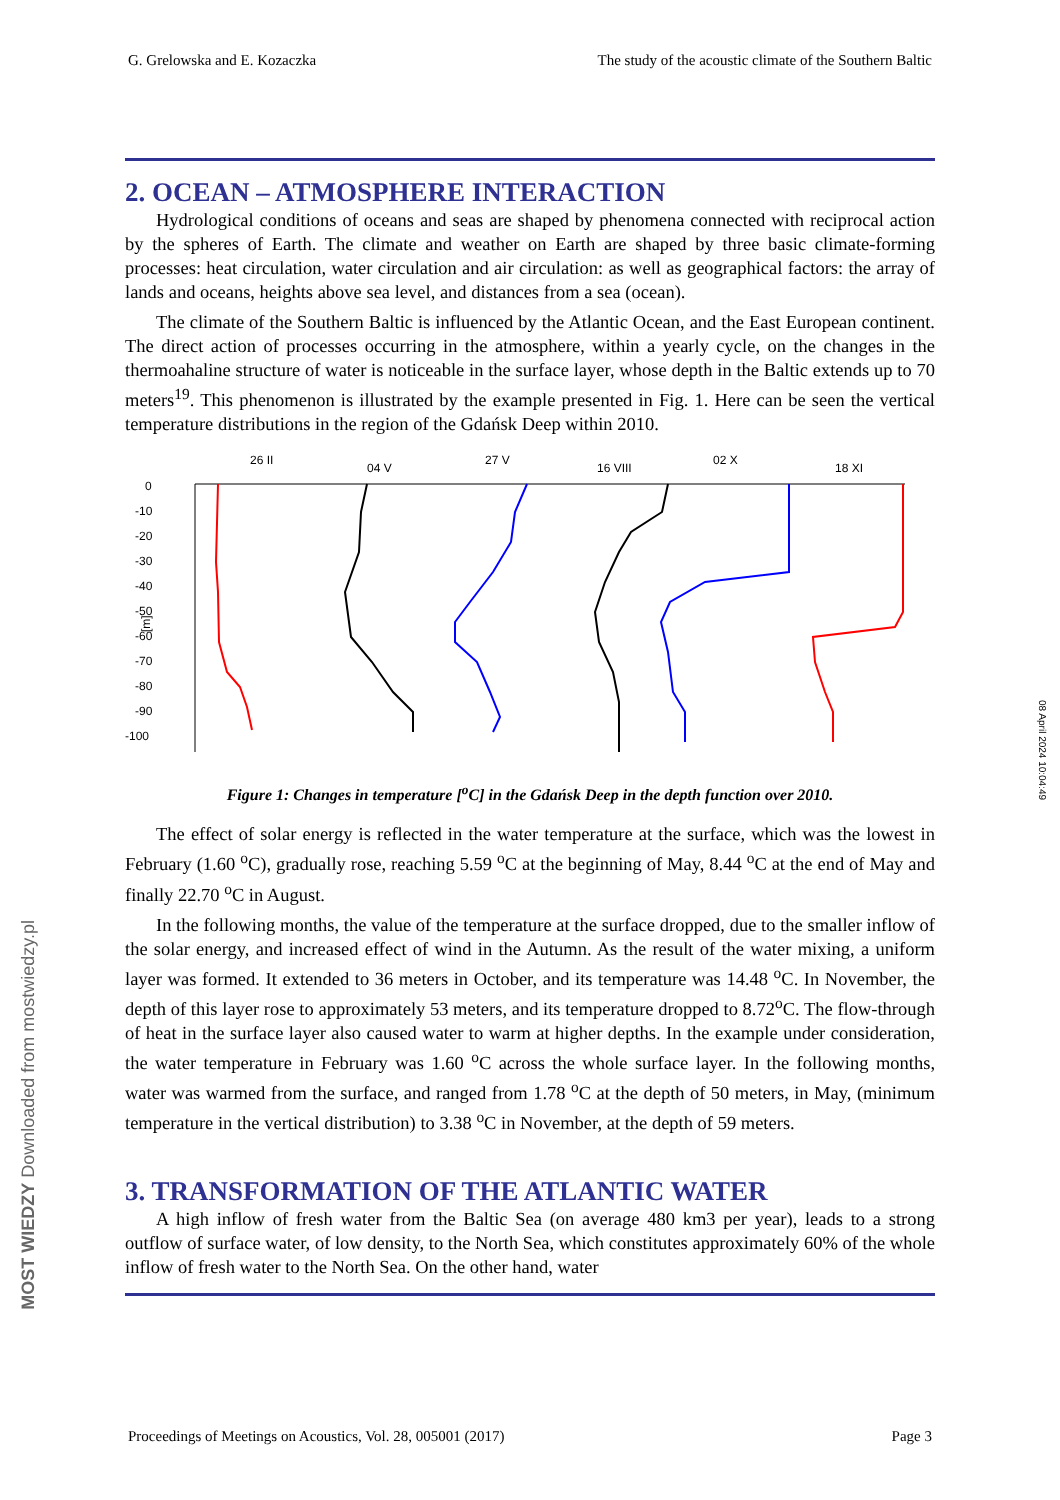G. Grelowska and E. Kozaczka The study of the acoustic climate of the Southern Baltic
2. OCEAN – ATMOSPHERE INTERACTION
Hydrological conditions of oceans and seas are shaped by phenomena connected with reciprocal action by the spheres of Earth. The climate and weather on Earth are shaped by three basic climate-forming processes: heat circulation, water circulation and air circulation: as well as geographical factors: the array of lands and oceans, heights above sea level, and distances from a sea (ocean).
The climate of the Southern Baltic is influenced by the Atlantic Ocean, and the East European continent. The direct action of processes occurring in the atmosphere, within a yearly cycle, on the changes in the thermoahaline structure of water is noticeable in the surface layer, whose depth in the Baltic extends up to 70 meters<sup>19</sup>. This phenomenon is illustrated by the example presented in Fig. 1. Here can be seen the vertical temperature distributions in the region of the Gdańsk Deep within 2010.
26 II
04 V
27 V
16 VIII
02 X
18 XI
0
-10
-20
-30
-40
-50
-60
-70
-80
-90
-100
[m]
Figure 1: Changes in temperature [<sup>o</sup>C] in the Gdańsk Deep in the depth function over 2010.
The effect of solar energy is reflected in the water temperature at the surface, which was the lowest in February (1.60 <sup>o</sup>C), gradually rose, reaching 5.59 <sup>o</sup>C at the beginning of May, 8.44 <sup>o</sup>C at the end of May and finally 22.70 <sup>o</sup>C in August.
In the following months, the value of the temperature at the surface dropped, due to the smaller inflow of the solar energy, and increased effect of wind in the Autumn. As the result of the water mixing, a uniform layer was formed. It extended to 36 meters in October, and its temperature was 14.48 <sup>o</sup>C. In November, the depth of this layer rose to approximately 53 meters, and its temperature dropped to 8.72<sup>o</sup>C. The flow-through of heat in the surface layer also caused water to warm at higher depths. In the example under consideration, the water temperature in February was 1.60 <sup>o</sup>C across the whole surface layer. In the following months, water was warmed from the surface, and ranged from 1.78 <sup>o</sup>C at the depth of 50 meters, in May, (minimum temperature in the vertical distribution) to 3.38 <sup>o</sup>C in November, at the depth of 59 meters.
3. TRANSFORMATION OF THE ATLANTIC WATER
A high inflow of fresh water from the Baltic Sea (on average 480 km3 per year), leads to a strong outflow of surface water, of low density, to the North Sea, which constitutes approximately 60% of the whole inflow of fresh water to the North Sea. On the other hand, water
08 April 2024 10:04:49
MOST WIEDZY Downloaded from mostwiedzy.pl
Proceedings of Meetings on Acoustics, Vol. 28, 005001 (2017) Page 3